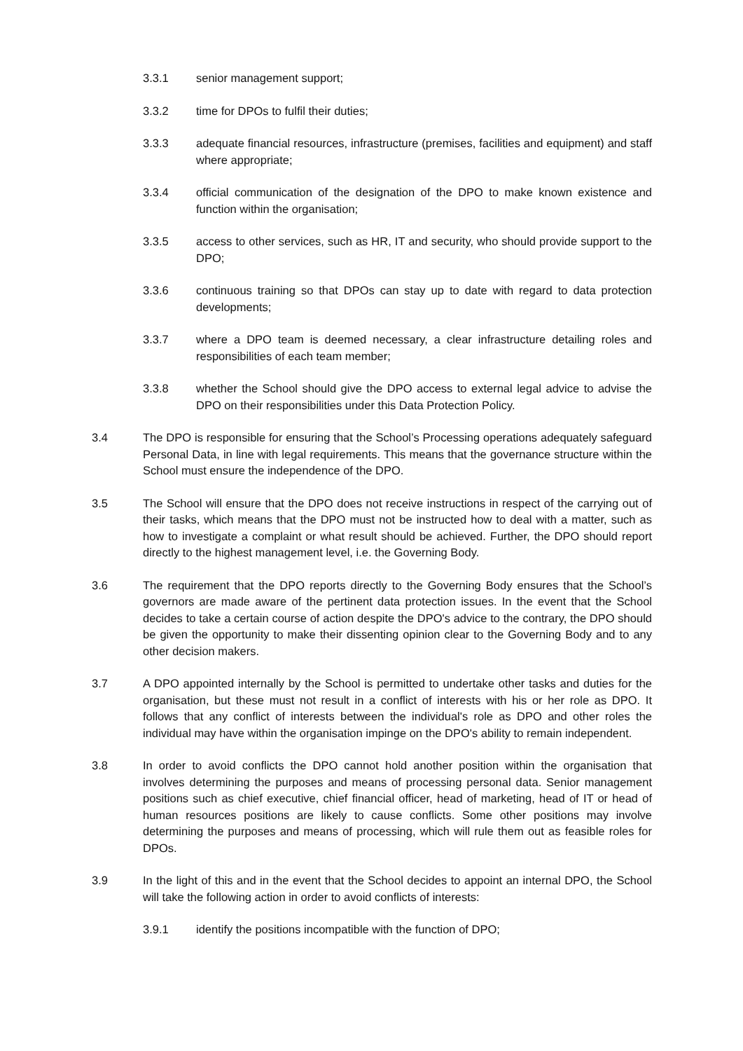3.3.1 senior management support;
3.3.2 time for DPOs to fulfil their duties;
3.3.3 adequate financial resources, infrastructure (premises, facilities and equipment) and staff where appropriate;
3.3.4 official communication of the designation of the DPO to make known existence and function within the organisation;
3.3.5 access to other services, such as HR, IT and security, who should provide support to the DPO;
3.3.6 continuous training so that DPOs can stay up to date with regard to data protection developments;
3.3.7 where a DPO team is deemed necessary, a clear infrastructure detailing roles and responsibilities of each team member;
3.3.8 whether the School should give the DPO access to external legal advice to advise the DPO on their responsibilities under this Data Protection Policy.
3.4 The DPO is responsible for ensuring that the School’s Processing operations adequately safeguard Personal Data, in line with legal requirements. This means that the governance structure within the School must ensure the independence of the DPO.
3.5 The School will ensure that the DPO does not receive instructions in respect of the carrying out of their tasks, which means that the DPO must not be instructed how to deal with a matter, such as how to investigate a complaint or what result should be achieved. Further, the DPO should report directly to the highest management level, i.e. the Governing Body.
3.6 The requirement that the DPO reports directly to the Governing Body ensures that the School’s governors are made aware of the pertinent data protection issues. In the event that the School decides to take a certain course of action despite the DPO's advice to the contrary, the DPO should be given the opportunity to make their dissenting opinion clear to the Governing Body and to any other decision makers.
3.7 A DPO appointed internally by the School is permitted to undertake other tasks and duties for the organisation, but these must not result in a conflict of interests with his or her role as DPO. It follows that any conflict of interests between the individual's role as DPO and other roles the individual may have within the organisation impinge on the DPO's ability to remain independent.
3.8 In order to avoid conflicts the DPO cannot hold another position within the organisation that involves determining the purposes and means of processing personal data. Senior management positions such as chief executive, chief financial officer, head of marketing, head of IT or head of human resources positions are likely to cause conflicts. Some other positions may involve determining the purposes and means of processing, which will rule them out as feasible roles for DPOs.
3.9 In the light of this and in the event that the School decides to appoint an internal DPO, the School will take the following action in order to avoid conflicts of interests:
3.9.1 identify the positions incompatible with the function of DPO;